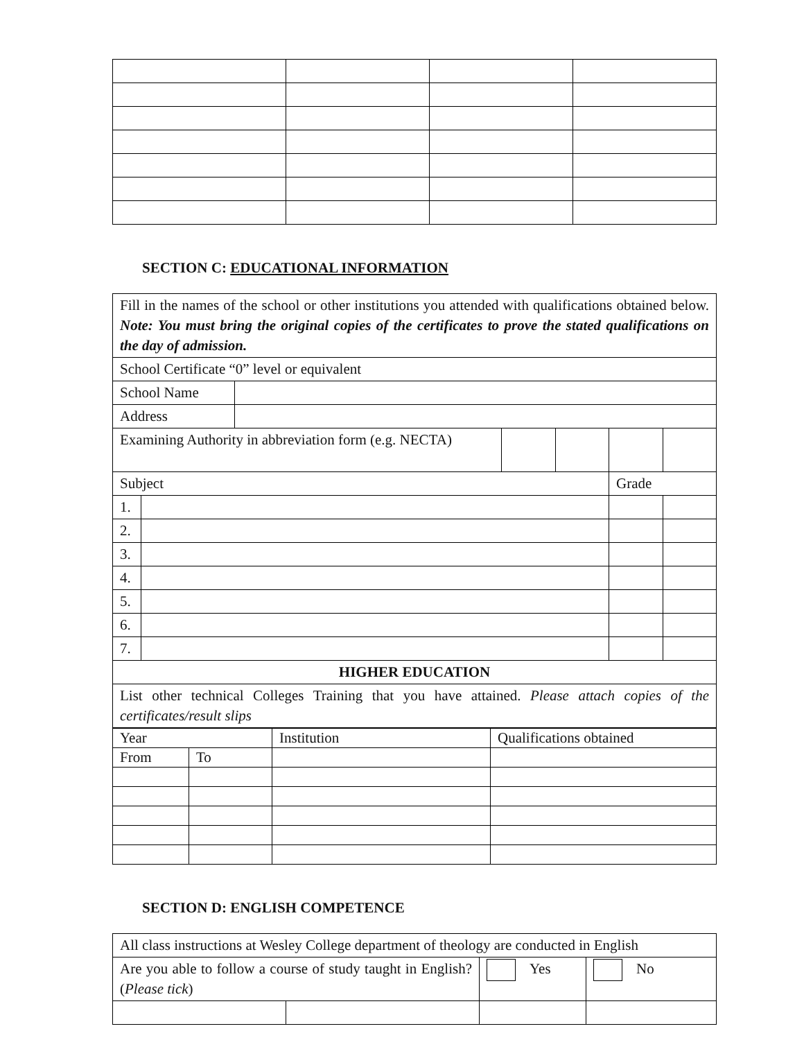SECTION C: EDUCATIONAL INFORMATION
| Fill in the names of the school or other institutions you attended with qualifications obtained below. Note: You must bring the original copies of the certificates to prove the stated qualifications on the day of admission. | | | | | | |
| School Certificate “0” level or equivalent | | | | | | |
| School Name | | | | | | |
| Address | | | | | | |
| Examining Authority in abbreviation form (e.g. NECTA) | | | | | | |
| Subject | | | | | Grade | |
| 1. | | | | | | |
| 2. | | | | | | |
| 3. | | | | | | |
| 4. | | | | | | |
| 5. | | | | | | |
| 6. | | | | | | |
| 7. | | | | | | |
| HIGHER EDUCATION | | | | | | |
| List other technical Colleges Training that you have attained. Please attach copies of the certificates/result slips | | | | | | |
| Year | | Institution | Qualifications obtained |
| From | To | | |
SECTION D: ENGLISH COMPETENCE
| All class instructions at Wesley College department of theology are conducted in English | | | |
| Are you able to follow a course of study taught in English? ( Please tick ) | | Yes | No |